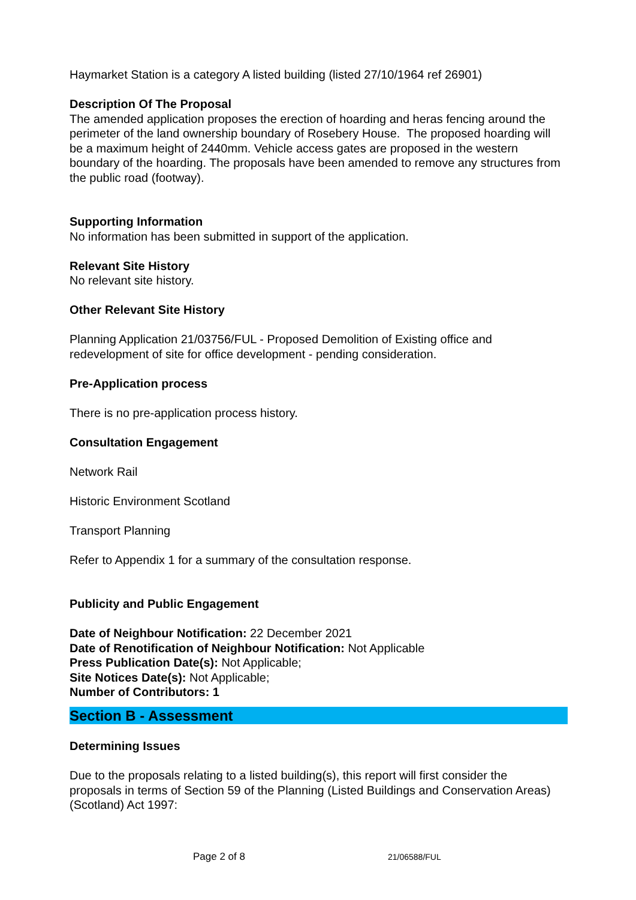Haymarket Station is a category A listed building (listed 27/10/1964 ref 26901)
Description Of The Proposal
The amended application proposes the erection of hoarding and heras fencing around the perimeter of the land ownership boundary of Rosebery House. The proposed hoarding will be a maximum height of 2440mm. Vehicle access gates are proposed in the western boundary of the hoarding. The proposals have been amended to remove any structures from the public road (footway).
Supporting Information
No information has been submitted in support of the application.
Relevant Site History
No relevant site history.
Other Relevant Site History
Planning Application 21/03756/FUL - Proposed Demolition of Existing office and redevelopment of site for office development - pending consideration.
Pre-Application process
There is no pre-application process history.
Consultation Engagement
Network Rail
Historic Environment Scotland
Transport Planning
Refer to Appendix 1 for a summary of the consultation response.
Publicity and Public Engagement
Date of Neighbour Notification: 22 December 2021
Date of Renotification of Neighbour Notification: Not Applicable
Press Publication Date(s): Not Applicable;
Site Notices Date(s): Not Applicable;
Number of Contributors: 1
Section B - Assessment
Determining Issues
Due to the proposals relating to a listed building(s), this report will first consider the proposals in terms of Section 59 of the Planning (Listed Buildings and Conservation Areas) (Scotland) Act 1997:
Page 2 of 8 21/06588/FUL